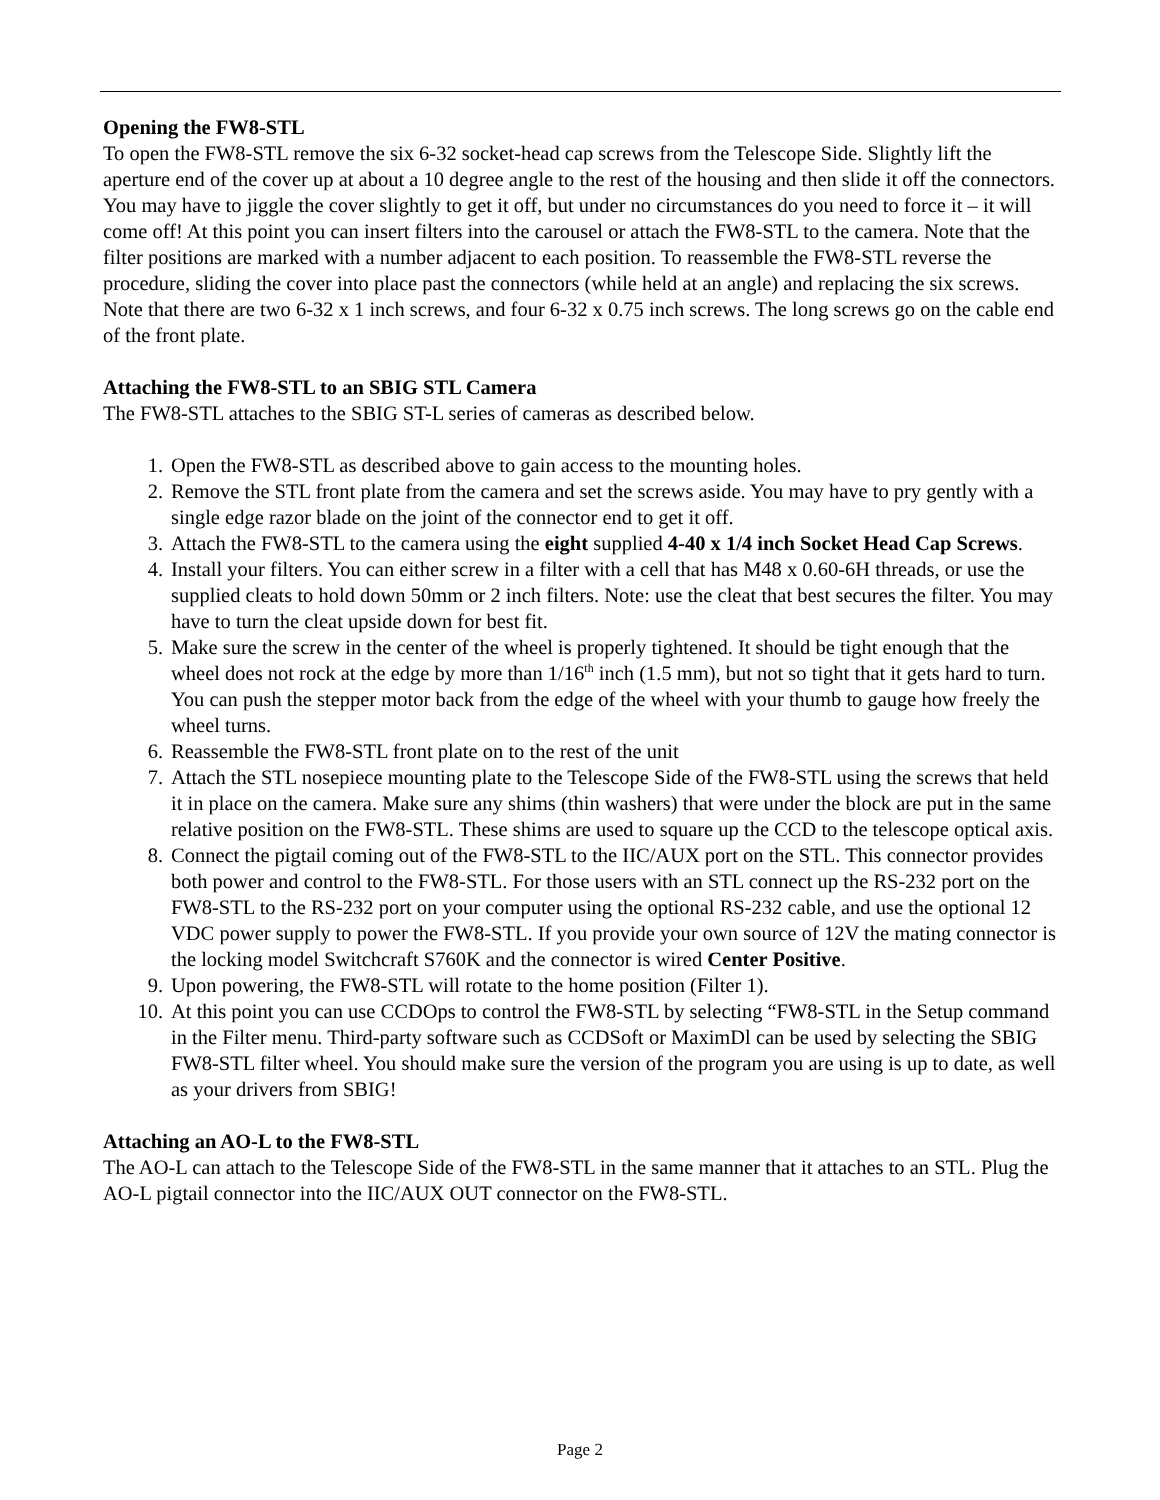Opening the FW8-STL
To open the FW8-STL remove the six 6-32 socket-head cap screws from the Telescope Side. Slightly lift the aperture end of the cover up at about a 10 degree angle to the rest of the housing and then slide it off the connectors. You may have to jiggle the cover slightly to get it off, but under no circumstances do you need to force it – it will come off! At this point you can insert filters into the carousel or attach the FW8-STL to the camera. Note that the filter positions are marked with a number adjacent to each position. To reassemble the FW8-STL reverse the procedure, sliding the cover into place past the connectors (while held at an angle) and replacing the six screws. Note that there are two 6-32 x 1 inch screws, and four 6-32 x 0.75 inch screws. The long screws go on the cable end of the front plate.
Attaching the FW8-STL to an SBIG STL Camera
The FW8-STL attaches to the SBIG ST-L series of cameras as described below.
1. Open the FW8-STL as described above to gain access to the mounting holes.
2. Remove the STL front plate from the camera and set the screws aside. You may have to pry gently with a single edge razor blade on the joint of the connector end to get it off.
3. Attach the FW8-STL to the camera using the eight supplied 4-40 x 1/4 inch Socket Head Cap Screws.
4. Install your filters. You can either screw in a filter with a cell that has M48 x 0.60-6H threads, or use the supplied cleats to hold down 50mm or 2 inch filters. Note: use the cleat that best secures the filter. You may have to turn the cleat upside down for best fit.
5. Make sure the screw in the center of the wheel is properly tightened. It should be tight enough that the wheel does not rock at the edge by more than 1/16<sup>th</sup> inch (1.5 mm), but not so tight that it gets hard to turn. You can push the stepper motor back from the edge of the wheel with your thumb to gauge how freely the wheel turns.
6. Reassemble the FW8-STL front plate on to the rest of the unit
7. Attach the STL nosepiece mounting plate to the Telescope Side of the FW8-STL using the screws that held it in place on the camera. Make sure any shims (thin washers) that were under the block are put in the same relative position on the FW8-STL. These shims are used to square up the CCD to the telescope optical axis.
8. Connect the pigtail coming out of the FW8-STL to the IIC/AUX port on the STL. This connector provides both power and control to the FW8-STL. For those users with an STL connect up the RS-232 port on the FW8-STL to the RS-232 port on your computer using the optional RS-232 cable, and use the optional 12 VDC power supply to power the FW8-STL. If you provide your own source of 12V the mating connector is the locking model Switchcraft S760K and the connector is wired Center Positive.
9. Upon powering, the FW8-STL will rotate to the home position (Filter 1).
10. At this point you can use CCDOps to control the FW8-STL by selecting “FW8-STL in the Setup command in the Filter menu. Third-party software such as CCDSoft or MaximDl can be used by selecting the SBIG FW8-STL filter wheel. You should make sure the version of the program you are using is up to date, as well as your drivers from SBIG!
Attaching an AO-L to the FW8-STL
The AO-L can attach to the Telescope Side of the FW8-STL in the same manner that it attaches to an STL. Plug the AO-L pigtail connector into the IIC/AUX OUT connector on the FW8-STL.
Page 2